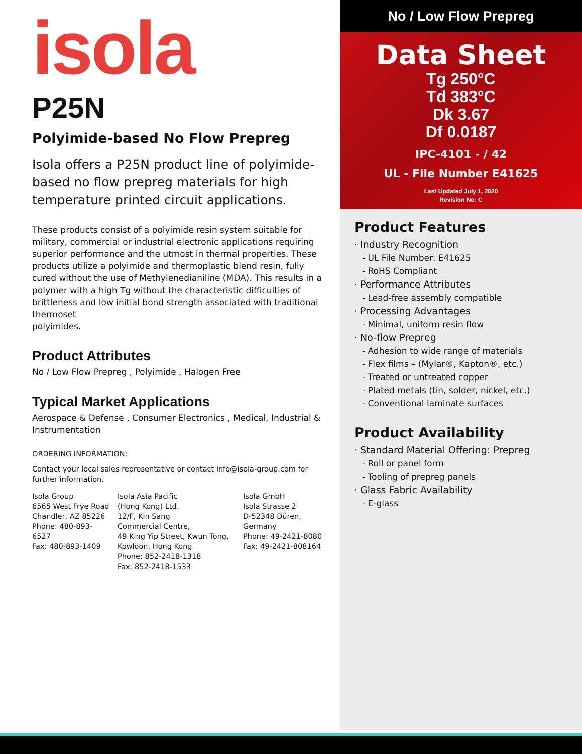isola
P25N
Polyimide-based No Flow Prepreg
Isola offers a P25N product line of polyimide-based no flow prepreg materials for high temperature printed circuit applications.
These products consist of a polyimide resin system suitable for military, commercial or industrial electronic applications requiring superior performance and the utmost in thermal properties. These products utilize a polyimide and thermoplastic blend resin, fully cured without the use of Methylenedianiline (MDA). This results in a polymer with a high Tg without the characteristic difficulties of brittleness and low initial bond strength associated with traditional thermoset
polyimides.
Product Attributes
No / Low Flow Prepreg , Polyimide , Halogen Free
Typical Market Applications
Aerospace & Defense , Consumer Electronics , Medical, Industrial & Instrumentation
ORDERING INFORMATION:
Contact your local sales representative or contact info@isola-group.com for further information.
Isola Group
6565 West Frye Road
Chandler, AZ 85226
Phone: 480-893-6527
Fax: 480-893-1409
Isola Asia Pacific
(Hong Kong) Ltd.
12/F, Kin Sang
Commercial Centre,
49 King Yip Street, Kwun Tong,
Kowloon, Hong Kong
Phone: 852-2418-1318
Fax: 852-2418-1533
Isola GmbH
Isola Strasse 2
D-52348 Düren,
Germany
Phone: 49-2421-8080
Fax: 49-2421-808164
No / Low Flow Prepreg
Data Sheet
Tg 250°C
Td 383°C
Dk 3.67
Df 0.0187
IPC-4101 - / 42
UL - File Number E41625
Last Updated July 1, 2020
Revision No: C
Product Features
· Industry Recognition
- UL File Number: E41625
- RoHS Compliant
· Performance Attributes
- Lead-free assembly compatible
· Processing Advantages
- Minimal, uniform resin flow
· No-flow Prepreg
- Adhesion to wide range of materials
- Flex films – (Mylar®, Kapton®, etc.)
- Treated or untreated copper
- Plated metals (tin, solder, nickel, etc.)
- Conventional laminate surfaces
Product Availability
· Standard Material Offering: Prepreg
- Roll or panel form
- Tooling of prepreg panels
· Glass Fabric Availability
- E-glass